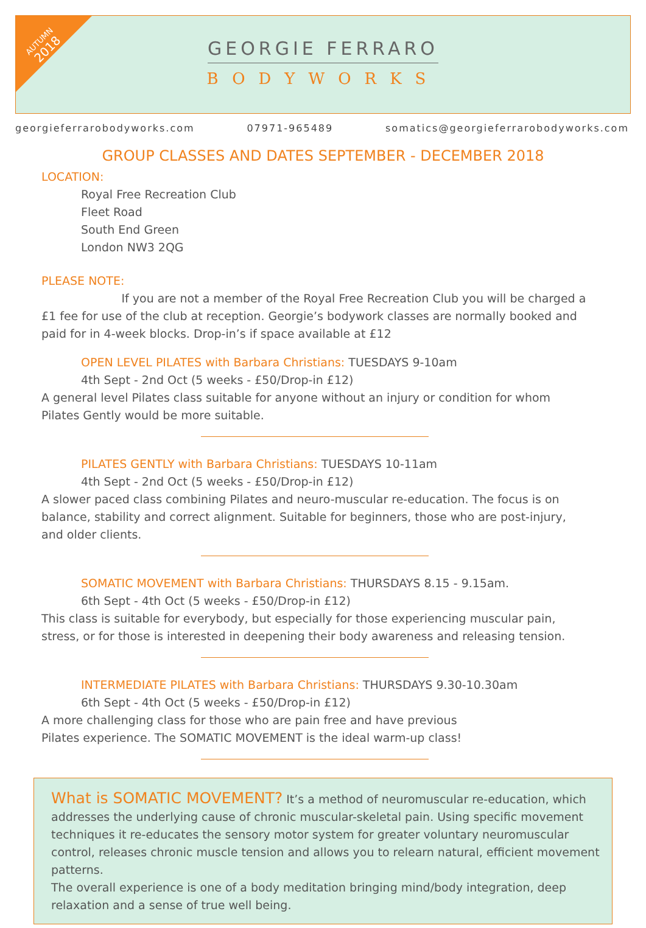AUTUMN
2018
GEORGIE FERRARO
BODYWORKS
georgieferrarobodyworks.com 07971-965489 somatics@georgieferrarobodyworks.com
GROUP CLASSES AND DATES SEPTEMBER - DECEMBER 2018
LOCATION:
Royal Free Recreation Club
Fleet Road
South End Green
London NW3 2QG
PLEASE NOTE:
If you are not a member of the Royal Free Recreation Club you will be charged a £1 fee for use of the club at reception. Georgie’s bodywork classes are normally booked and paid for in 4-week blocks. Drop-in’s if space available at £12
OPEN LEVEL PILATES with Barbara Christians: TUESDAYS 9-10am
4th Sept - 2nd Oct (5 weeks - £50/Drop-in £12)
A general level Pilates class suitable for anyone without an injury or condition for whom Pilates Gently would be more suitable.
PILATES GENTLY with Barbara Christians: TUESDAYS 10-11am
4th Sept - 2nd Oct (5 weeks - £50/Drop-in £12)
A slower paced class combining Pilates and neuro-muscular re-education. The focus is on balance, stability and correct alignment. Suitable for beginners, those who are post-injury, and older clients.
SOMATIC MOVEMENT with Barbara Christians: THURSDAYS 8.15 - 9.15am.
6th Sept - 4th Oct (5 weeks - £50/Drop-in £12)
This class is suitable for everybody, but especially for those experiencing muscular pain, stress, or for those is interested in deepening their body awareness and releasing tension.
INTERMEDIATE PILATES with Barbara Christians: THURSDAYS 9.30-10.30am
6th Sept - 4th Oct (5 weeks - £50/Drop-in £12)
A more challenging class for those who are pain free and have previous
Pilates experience. The SOMATIC MOVEMENT is the ideal warm-up class!
What is SOMATIC MOVEMENT? It’s a method of neuromuscular re-education, which addresses the underlying cause of chronic muscular-skeletal pain. Using specific movement techniques it re-educates the sensory motor system for greater voluntary neuromuscular control, releases chronic muscle tension and allows you to relearn natural, efficient movement patterns.
The overall experience is one of a body meditation bringing mind/body integration, deep relaxation and a sense of true well being.